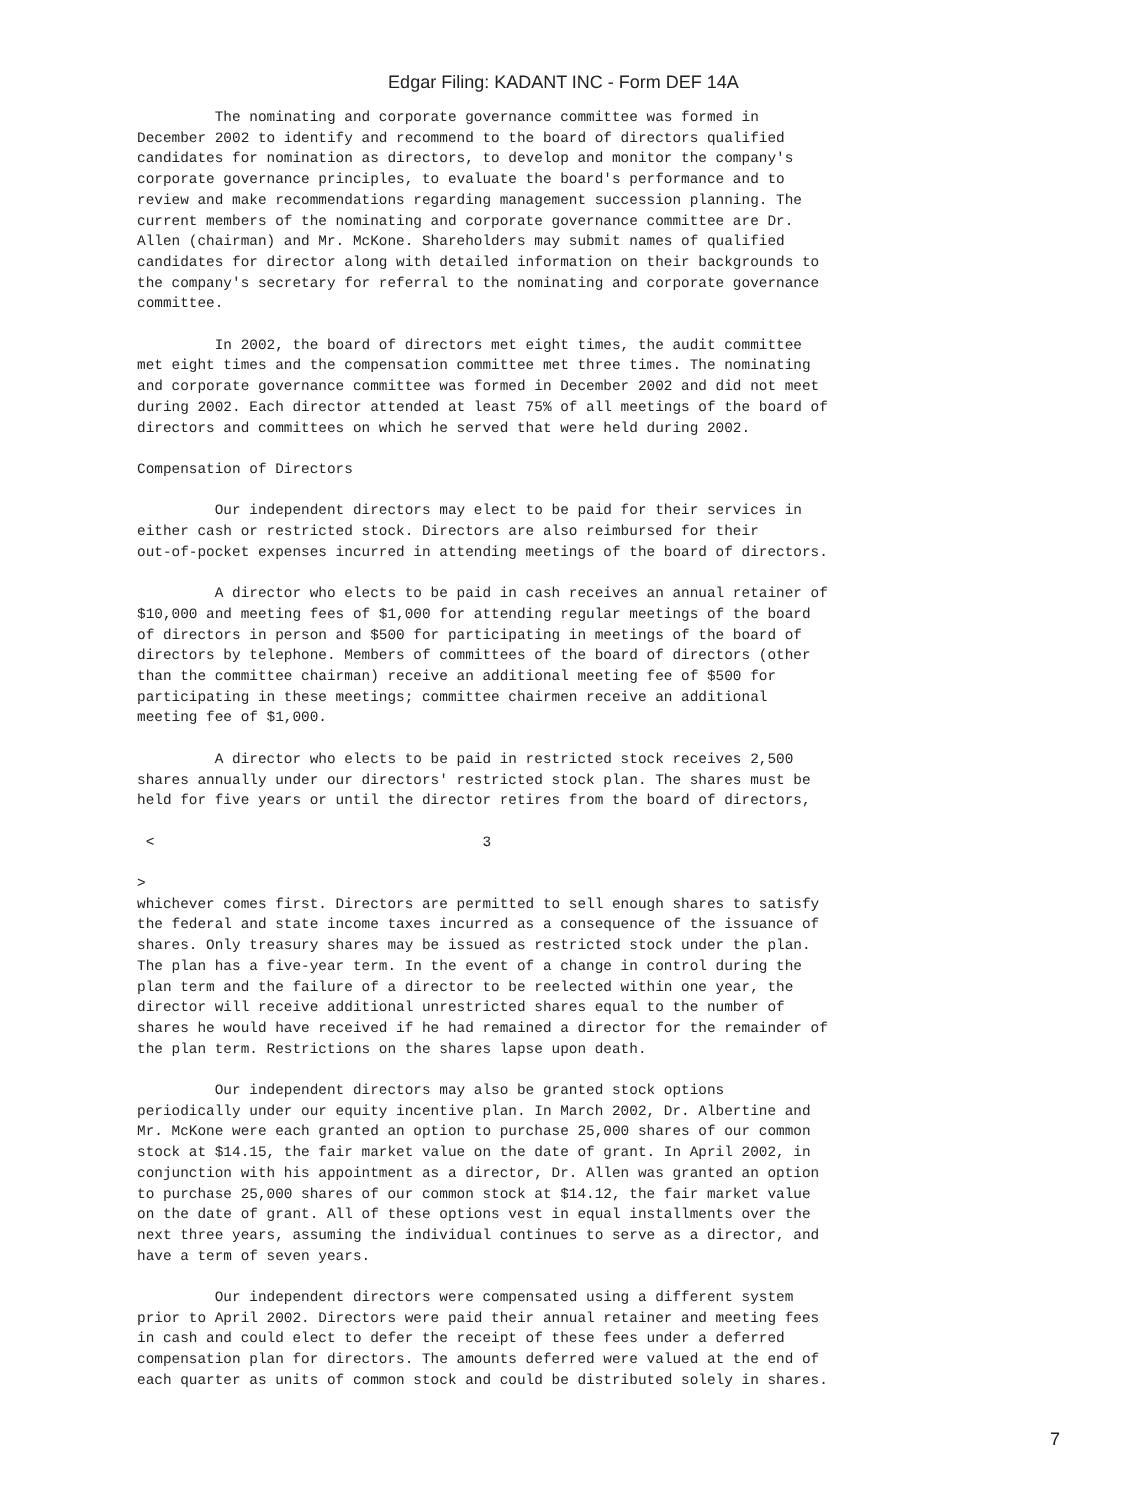Edgar Filing: KADANT INC - Form DEF 14A
         The nominating and corporate governance committee was formed in
December 2002 to identify and recommend to the board of directors qualified
candidates for nomination as directors, to develop and monitor the company's
corporate governance principles, to evaluate the board's performance and to
review and make recommendations regarding management succession planning. The
current members of the nominating and corporate governance committee are Dr.
Allen (chairman) and Mr. McKone. Shareholders may submit names of qualified
candidates for director along with detailed information on their backgrounds to
the company's secretary for referral to the nominating and corporate governance
committee.

         In 2002, the board of directors met eight times, the audit committee
met eight times and the compensation committee met three times. The nominating
and corporate governance committee was formed in December 2002 and did not meet
during 2002. Each director attended at least 75% of all meetings of the board of
directors and committees on which he served that were held during 2002.

Compensation of Directors

         Our independent directors may elect to be paid for their services in
either cash or restricted stock. Directors are also reimbursed for their
out-of-pocket expenses incurred in attending meetings of the board of directors.

         A director who elects to be paid in cash receives an annual retainer of
$10,000 and meeting fees of $1,000 for attending regular meetings of the board
of directors in person and $500 for participating in meetings of the board of
directors by telephone. Members of committees of the board of directors (other
than the committee chairman) receive an additional meeting fee of $500 for
participating in these meetings; committee chairmen receive an additional
meeting fee of $1,000.

         A director who elects to be paid in restricted stock receives 2,500
shares annually under our directors' restricted stock plan. The shares must be
held for five years or until the director retires from the board of directors,

 <                                      3

>
whichever comes first. Directors are permitted to sell enough shares to satisfy
the federal and state income taxes incurred as a consequence of the issuance of
shares. Only treasury shares may be issued as restricted stock under the plan.
The plan has a five-year term. In the event of a change in control during the
plan term and the failure of a director to be reelected within one year, the
director will receive additional unrestricted shares equal to the number of
shares he would have received if he had remained a director for the remainder of
the plan term. Restrictions on the shares lapse upon death.

         Our independent directors may also be granted stock options
periodically under our equity incentive plan. In March 2002, Dr. Albertine and
Mr. McKone were each granted an option to purchase 25,000 shares of our common
stock at $14.15, the fair market value on the date of grant. In April 2002, in
conjunction with his appointment as a director, Dr. Allen was granted an option
to purchase 25,000 shares of our common stock at $14.12, the fair market value
on the date of grant. All of these options vest in equal installments over the
next three years, assuming the individual continues to serve as a director, and
have a term of seven years.

         Our independent directors were compensated using a different system
prior to April 2002. Directors were paid their annual retainer and meeting fees
in cash and could elect to defer the receipt of these fees under a deferred
compensation plan for directors. The amounts deferred were valued at the end of
each quarter as units of common stock and could be distributed solely in shares.
7